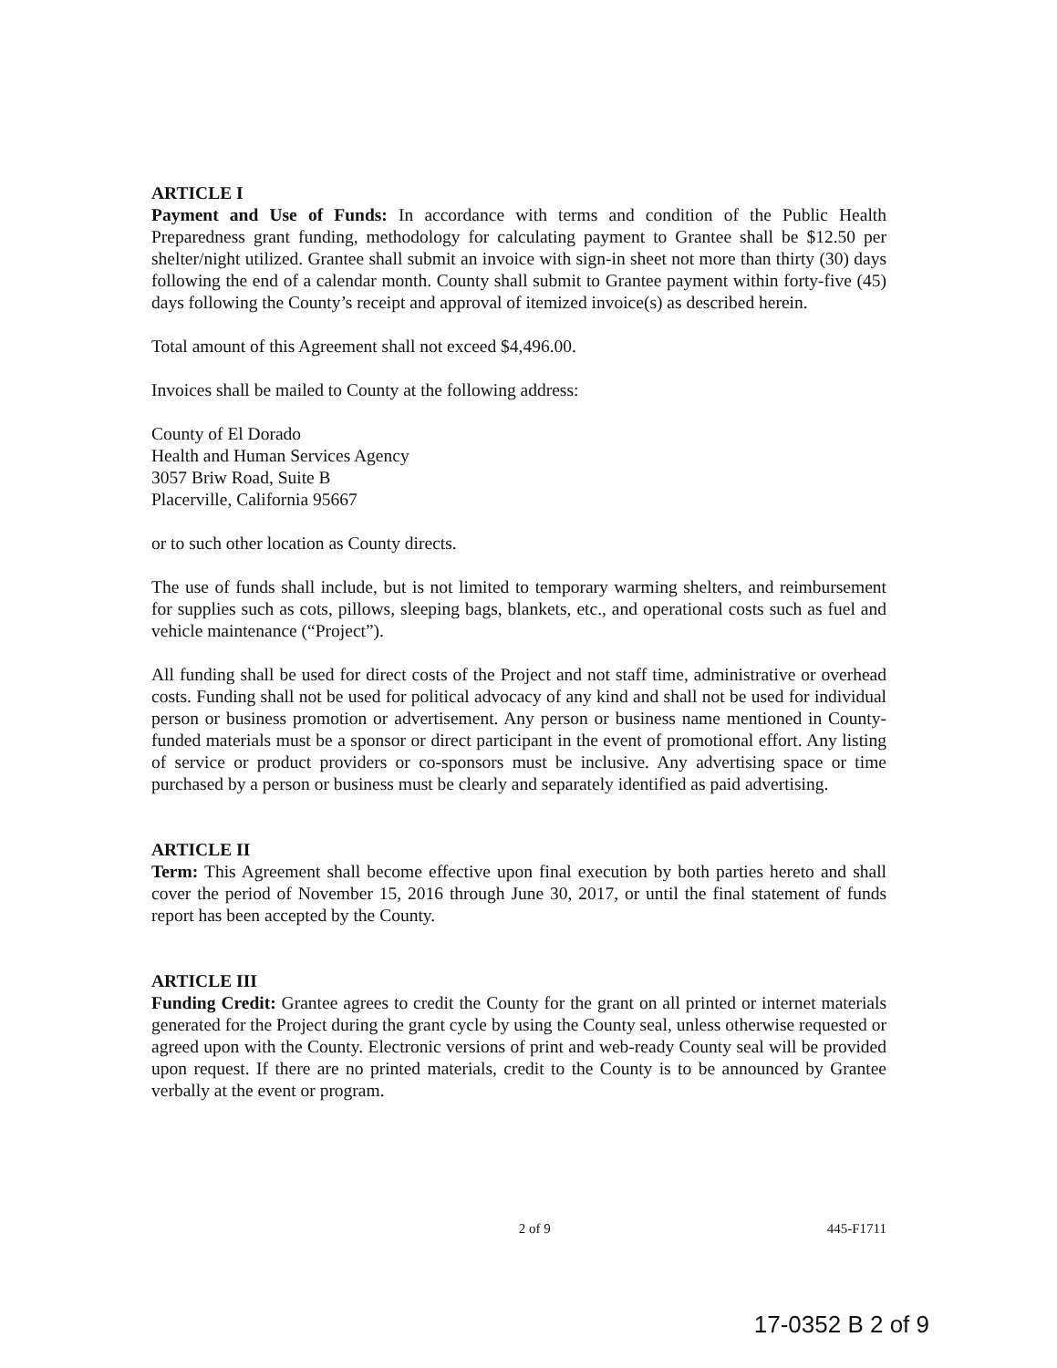ARTICLE I
Payment and Use of Funds: In accordance with terms and condition of the Public Health Preparedness grant funding, methodology for calculating payment to Grantee shall be $12.50 per shelter/night utilized. Grantee shall submit an invoice with sign-in sheet not more than thirty (30) days following the end of a calendar month. County shall submit to Grantee payment within forty-five (45) days following the County’s receipt and approval of itemized invoice(s) as described herein.
Total amount of this Agreement shall not exceed $4,496.00.
Invoices shall be mailed to County at the following address:
County of El Dorado
Health and Human Services Agency
3057 Briw Road, Suite B
Placerville, California 95667
or to such other location as County directs.
The use of funds shall include, but is not limited to temporary warming shelters, and reimbursement for supplies such as cots, pillows, sleeping bags, blankets, etc., and operational costs such as fuel and vehicle maintenance (“Project”).
All funding shall be used for direct costs of the Project and not staff time, administrative or overhead costs. Funding shall not be used for political advocacy of any kind and shall not be used for individual person or business promotion or advertisement. Any person or business name mentioned in County-funded materials must be a sponsor or direct participant in the event of promotional effort. Any listing of service or product providers or co-sponsors must be inclusive. Any advertising space or time purchased by a person or business must be clearly and separately identified as paid advertising.
ARTICLE II
Term: This Agreement shall become effective upon final execution by both parties hereto and shall cover the period of November 15, 2016 through June 30, 2017, or until the final statement of funds report has been accepted by the County.
ARTICLE III
Funding Credit: Grantee agrees to credit the County for the grant on all printed or internet materials generated for the Project during the grant cycle by using the County seal, unless otherwise requested or agreed upon with the County. Electronic versions of print and web-ready County seal will be provided upon request. If there are no printed materials, credit to the County is to be announced by Grantee verbally at the event or program.
2 of 9 445-F1711
17-0352 B 2 of 9